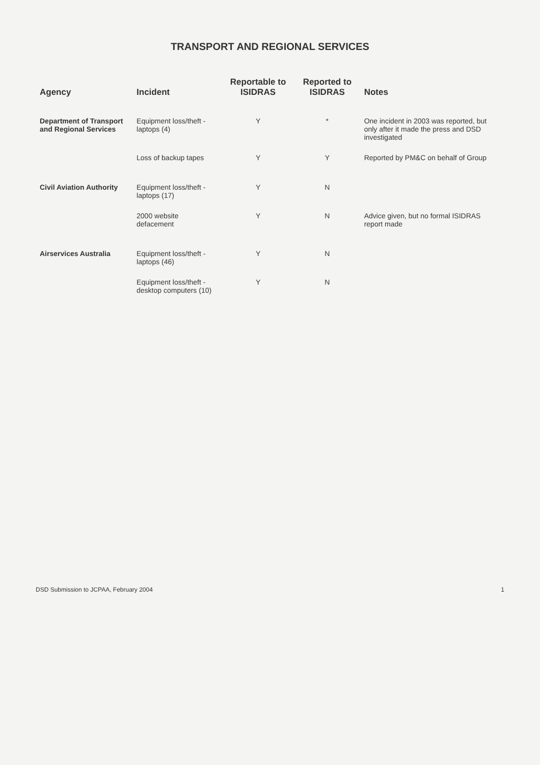TRANSPORT AND REGIONAL SERVICES
| Agency | Incident | Reportable to ISIDRAS | Reported to ISIDRAS | Notes |
| --- | --- | --- | --- | --- |
| Department of Transport and Regional Services | Equipment loss/theft - laptops (4) | Y | * | One incident in 2003 was reported, but only after it made the press and DSD investigated |
| | Loss of backup tapes | Y | Y | Reported by PM&C on behalf of Group |
| Civil Aviation Authority | Equipment loss/theft - laptops (17) | Y | N | |
| | 2000 website defacement | Y | N | Advice given, but no formal ISIDRAS report made |
| Airservices Australia | Equipment loss/theft - laptops (46) | Y | N | |
| | Equipment loss/theft - desktop computers (10) | Y | N | |
DSD Submission to JCPAA, February 2004 1